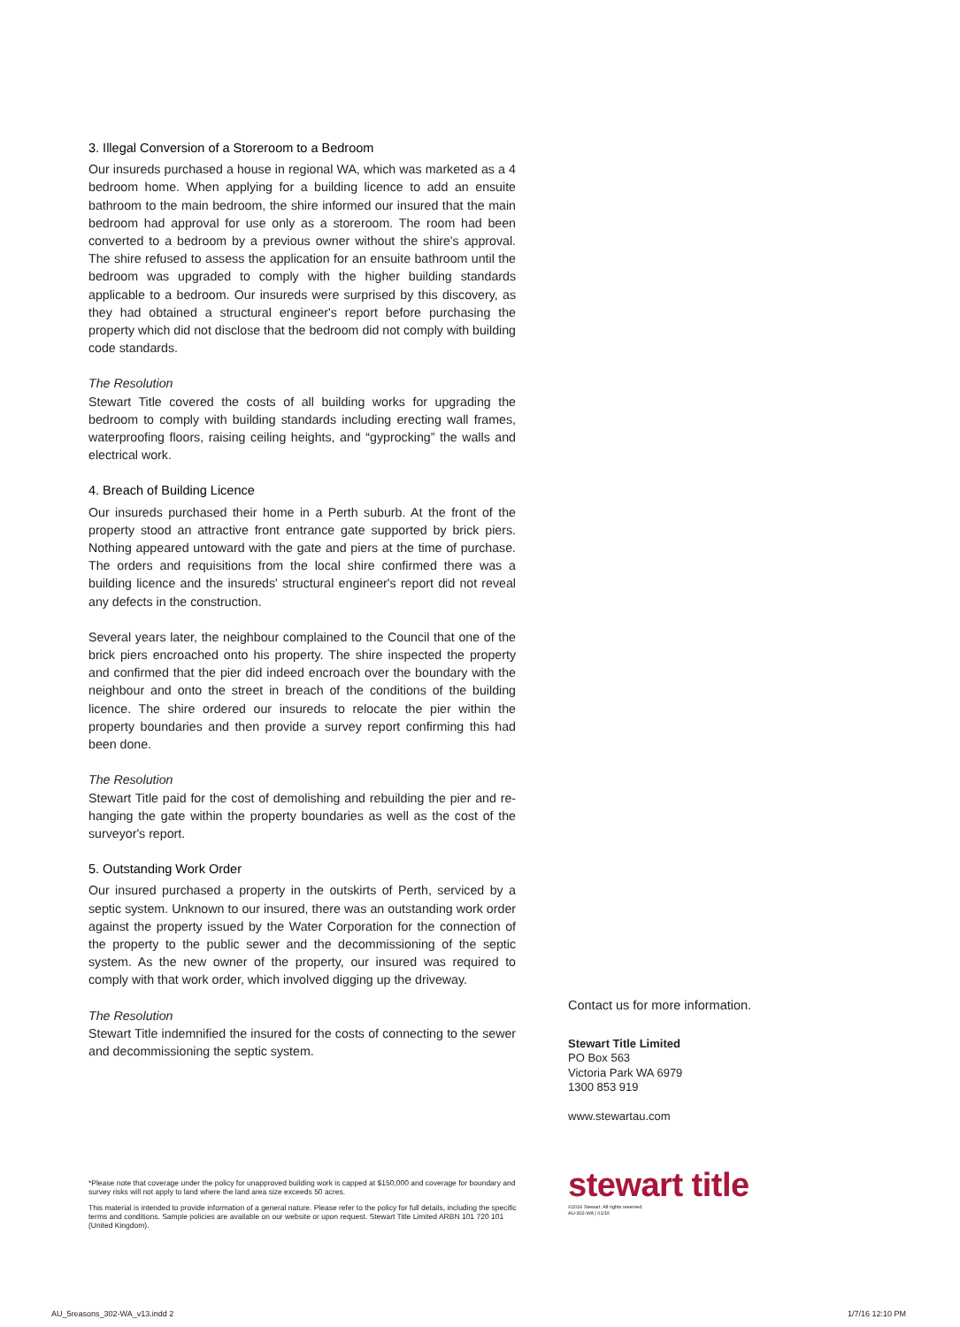3. Illegal Conversion of a Storeroom to a Bedroom
Our insureds purchased a house in regional WA, which was marketed as a 4 bedroom home. When applying for a building licence to add an ensuite bathroom to the main bedroom, the shire informed our insured that the main bedroom had approval for use only as a storeroom. The room had been converted to a bedroom by a previous owner without the shire's approval. The shire refused to assess the application for an ensuite bathroom until the bedroom was upgraded to comply with the higher building standards applicable to a bedroom. Our insureds were surprised by this discovery, as they had obtained a structural engineer's report before purchasing the property which did not disclose that the bedroom did not comply with building code standards.
The Resolution
Stewart Title covered the costs of all building works for upgrading the bedroom to comply with building standards including erecting wall frames, waterproofing floors, raising ceiling heights, and “gyprocking” the walls and electrical work.
4. Breach of Building Licence
Our insureds purchased their home in a Perth suburb. At the front of the property stood an attractive front entrance gate supported by brick piers. Nothing appeared untoward with the gate and piers at the time of purchase. The orders and requisitions from the local shire confirmed there was a building licence and the insureds' structural engineer's report did not reveal any defects in the construction.
Several years later, the neighbour complained to the Council that one of the brick piers encroached onto his property. The shire inspected the property and confirmed that the pier did indeed encroach over the boundary with the neighbour and onto the street in breach of the conditions of the building licence. The shire ordered our insureds to relocate the pier within the property boundaries and then provide a survey report confirming this had been done.
The Resolution
Stewart Title paid for the cost of demolishing and rebuilding the pier and re-hanging the gate within the property boundaries as well as the cost of the surveyor's report.
5. Outstanding Work Order
Our insured purchased a property in the outskirts of Perth, serviced by a septic system. Unknown to our insured, there was an outstanding work order against the property issued by the Water Corporation for the connection of the property to the public sewer and the decommissioning of the septic system. As the new owner of the property, our insured was required to comply with that work order, which involved digging up the driveway.
The Resolution
Stewart Title indemnified the insured for the costs of connecting to the sewer and decommissioning the septic system.
Contact us for more information.
Stewart Title Limited
PO Box 563
Victoria Park WA 6979
1300 853 919
www.stewartau.com
stewart title
©2016 Stewart. All rights reserved.
AU-302-WA | 01/16
*Please note that coverage under the policy for unapproved building work is capped at $150,000 and coverage for boundary and survey risks will not apply to land where the land area size exceeds 50 acres.
This material is intended to provide information of a general nature. Please refer to the policy for full details, including the specific terms and conditions. Sample policies are available on our website or upon request. Stewart Title Limited ARBN 101 720 101 (United Kingdom).
AU_5reasons_302-WA_v13.indd 2 1/7/16 12:10 PM